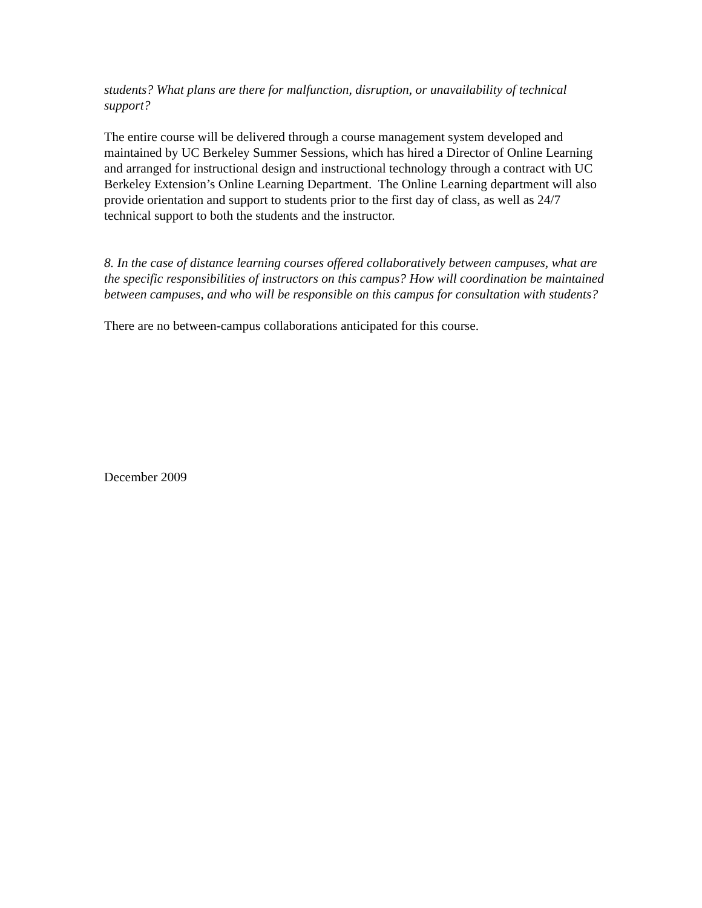students? What plans are there for malfunction, disruption, or unavailability of technical support?
The entire course will be delivered through a course management system developed and maintained by UC Berkeley Summer Sessions, which has hired a Director of Online Learning and arranged for instructional design and instructional technology through a contract with UC Berkeley Extension’s Online Learning Department. The Online Learning department will also provide orientation and support to students prior to the first day of class, as well as 24/7 technical support to both the students and the instructor.
8. In the case of distance learning courses offered collaboratively between campuses, what are the specific responsibilities of instructors on this campus? How will coordination be maintained between campuses, and who will be responsible on this campus for consultation with students?
There are no between-campus collaborations anticipated for this course.
December 2009